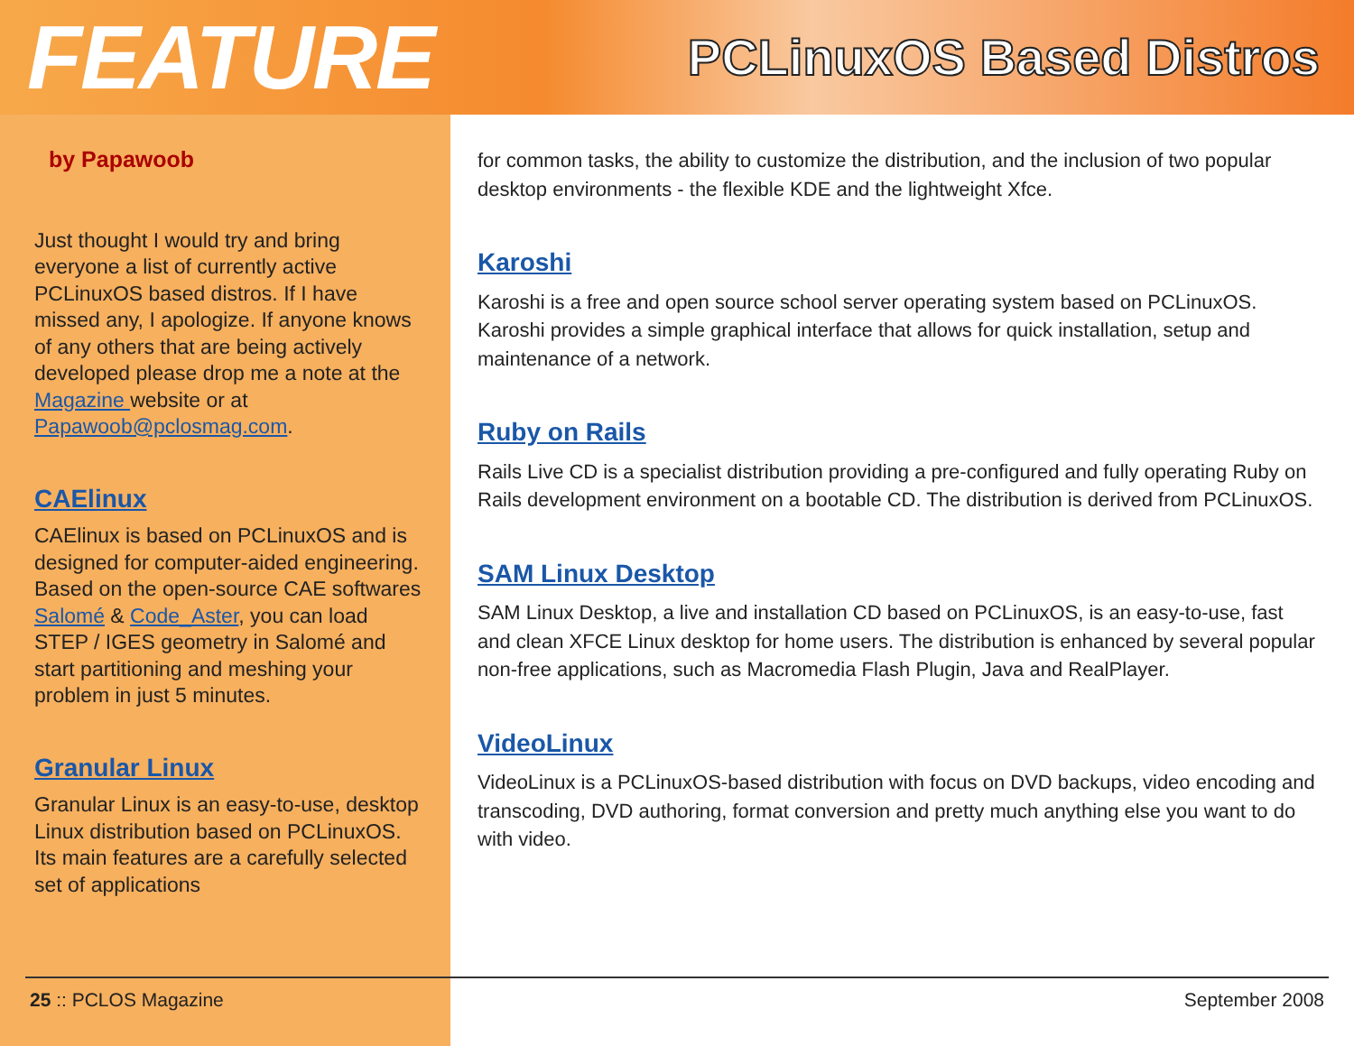FEATURE PCLinuxOS Based Distros
by Papawoob
Just thought I would try and bring everyone a list of currently active PCLinuxOS based distros. If I have missed any, I apologize. If anyone knows of any others that are being actively developed please drop me a note at the Magazine website or at Papawoob@pclosmag.com.
CAElinux
CAElinux is based on PCLinuxOS and is designed for computer-aided engineering. Based on the open-source CAE softwares Salomé & Code_Aster, you can load STEP / IGES geometry in Salomé and start partitioning and meshing your problem in just 5 minutes.
Granular Linux
Granular Linux is an easy-to-use, desktop Linux distribution based on PCLinuxOS. Its main features are a carefully selected set of applications
for common tasks, the ability to customize the distribution, and the inclusion of two popular desktop environments - the flexible KDE and the lightweight Xfce.
Karoshi
Karoshi is a free and open source school server operating system based on PCLinuxOS. Karoshi provides a simple graphical interface that allows for quick installation, setup and maintenance of a network.
Ruby on Rails
Rails Live CD is a specialist distribution providing a pre-configured and fully operating Ruby on Rails development environment on a bootable CD. The distribution is derived from PCLinuxOS.
SAM Linux Desktop
SAM Linux Desktop, a live and installation CD based on PCLinuxOS, is an easy-to-use, fast and clean XFCE Linux desktop for home users. The distribution is enhanced by several popular non-free applications, such as Macromedia Flash Plugin, Java and RealPlayer.
VideoLinux
VideoLinux is a PCLinuxOS-based distribution with focus on DVD backups, video encoding and transcoding, DVD authoring, format conversion and pretty much anything else you want to do with video.
25 :: PCLOS Magazine September 2008